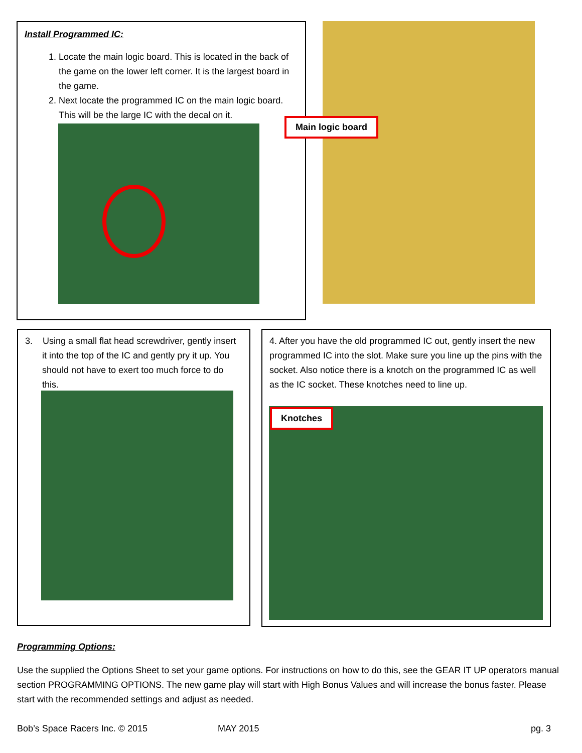Install Programmed IC:
1. Locate the main logic board. This is located in the back of the game on the lower left corner. It is the largest board in the game.
2. Next locate the programmed IC on the main logic board. This will be the large IC with the decal on it.
Main logic board
3. Using a small flat head screwdriver, gently insert it into the top of the IC and gently pry it up. You should not have to exert too much force to do this.
4. After you have the old programmed IC out, gently insert the new programmed IC into the slot. Make sure you line up the pins with the socket. Also notice there is a knotch on the programmed IC as well as the IC socket. These knotches need to line up.
Knotches
Programming Options:
Use the supplied the Options Sheet to set your game options. For instructions on how to do this, see the GEAR IT UP operators manual section PROGRAMMING OPTIONS. The new game play will start with High Bonus Values and will increase the bonus faster. Please start with the recommended settings and adjust as needed.
Bob’s Space Racers Inc. © 2015 MAY 2015 pg. 3